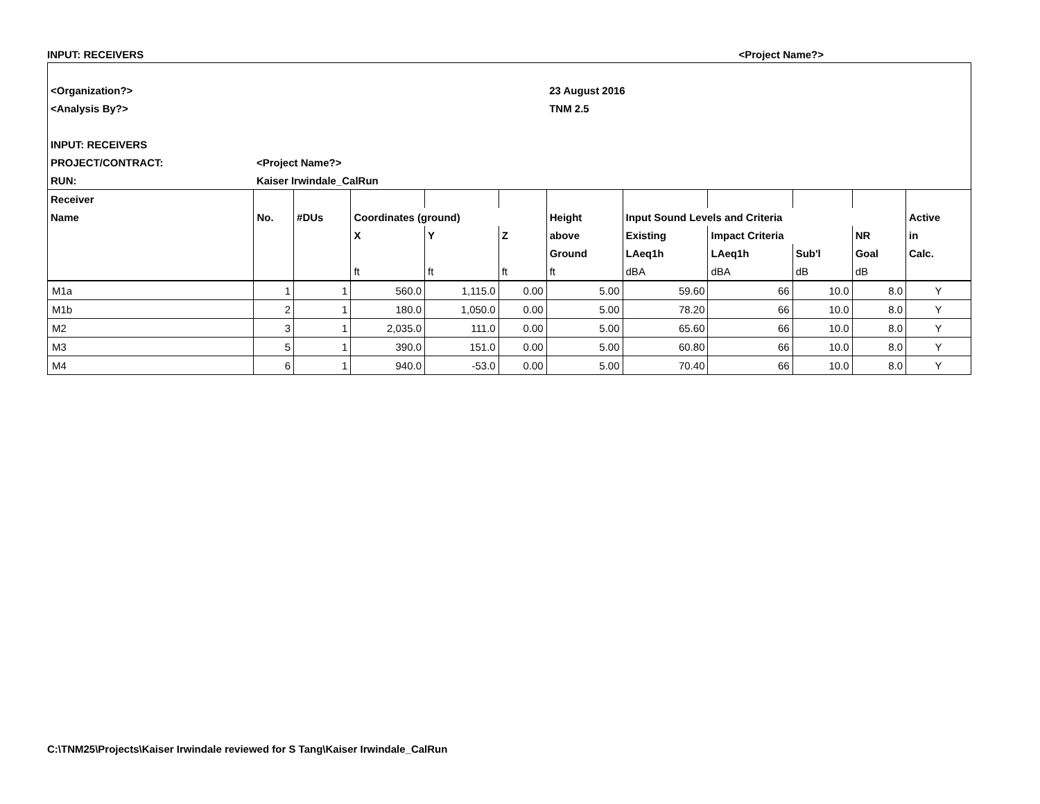INPUT: RECEIVERS <Project Name?>
| <Organization?> | | | | | | 23 August 2016 | | | | | |
| <Analysis By?> | | | | | | TNM 2.5 | | | | | |
| INPUT: RECEIVERS | | | | | | | | | | | |
| PROJECT/CONTRACT: | <Project Name?> | | | | | | | | | | |
| RUN: | Kaiser Irwindale_CalRun | | | | | | | | | | |
| Receiver | | | | | | | | | | | |
| Name | No. | #DUs | Coordinates (ground) | | | Height | Input Sound Levels and Criteria | | | | Active |
| | | | X | Y | Z | above | Existing | Impact Criteria | | NR | in |
| | | | | | | Ground | LAeq1h | LAeq1h | Sub'l | Goal | Calc. |
| | | | ft | ft | ft | ft | dBA | dBA | dB | dB | |
| M1a | 1 | 1 | 560.0 | 1,115.0 | 0.00 | 5.00 | 59.60 | 66 | 10.0 | 8.0 | Y |
| M1b | 2 | 1 | 180.0 | 1,050.0 | 0.00 | 5.00 | 78.20 | 66 | 10.0 | 8.0 | Y |
| M2 | 3 | 1 | 2,035.0 | 111.0 | 0.00 | 5.00 | 65.60 | 66 | 10.0 | 8.0 | Y |
| M3 | 5 | 1 | 390.0 | 151.0 | 0.00 | 5.00 | 60.80 | 66 | 10.0 | 8.0 | Y |
| M4 | 6 | 1 | 940.0 | -53.0 | 0.00 | 5.00 | 70.40 | 66 | 10.0 | 8.0 | Y |
C:\TNM25\Projects\Kaiser Irwindale reviewed for S Tang\Kaiser Irwindale_CalRun